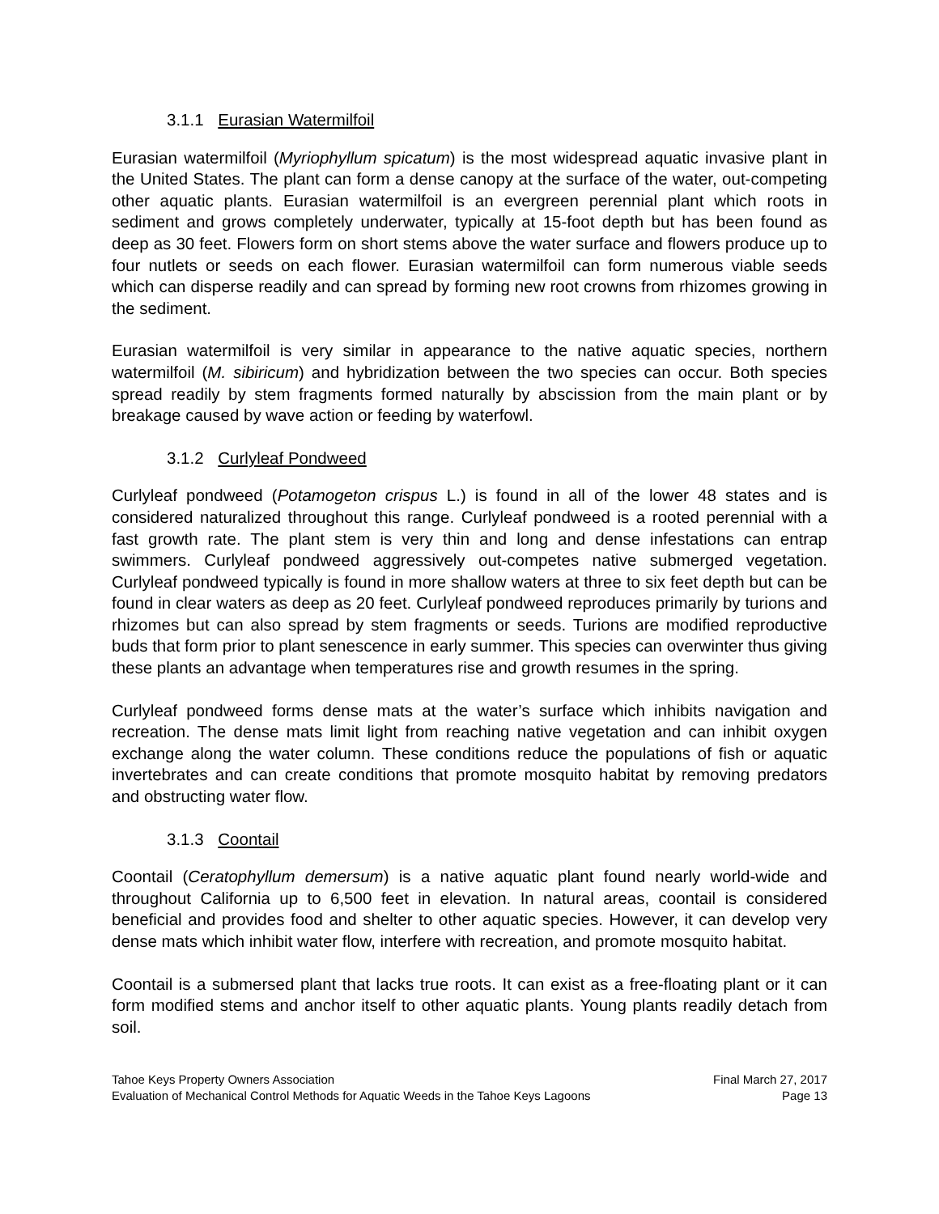3.1.1 Eurasian Watermilfoil
Eurasian watermilfoil (Myriophyllum spicatum) is the most widespread aquatic invasive plant in the United States. The plant can form a dense canopy at the surface of the water, out-competing other aquatic plants. Eurasian watermilfoil is an evergreen perennial plant which roots in sediment and grows completely underwater, typically at 15-foot depth but has been found as deep as 30 feet. Flowers form on short stems above the water surface and flowers produce up to four nutlets or seeds on each flower. Eurasian watermilfoil can form numerous viable seeds which can disperse readily and can spread by forming new root crowns from rhizomes growing in the sediment.
Eurasian watermilfoil is very similar in appearance to the native aquatic species, northern watermilfoil (M. sibiricum) and hybridization between the two species can occur. Both species spread readily by stem fragments formed naturally by abscission from the main plant or by breakage caused by wave action or feeding by waterfowl.
3.1.2 Curlyleaf Pondweed
Curlyleaf pondweed (Potamogeton crispus L.) is found in all of the lower 48 states and is considered naturalized throughout this range. Curlyleaf pondweed is a rooted perennial with a fast growth rate. The plant stem is very thin and long and dense infestations can entrap swimmers. Curlyleaf pondweed aggressively out-competes native submerged vegetation. Curlyleaf pondweed typically is found in more shallow waters at three to six feet depth but can be found in clear waters as deep as 20 feet. Curlyleaf pondweed reproduces primarily by turions and rhizomes but can also spread by stem fragments or seeds. Turions are modified reproductive buds that form prior to plant senescence in early summer. This species can overwinter thus giving these plants an advantage when temperatures rise and growth resumes in the spring.
Curlyleaf pondweed forms dense mats at the water’s surface which inhibits navigation and recreation. The dense mats limit light from reaching native vegetation and can inhibit oxygen exchange along the water column. These conditions reduce the populations of fish or aquatic invertebrates and can create conditions that promote mosquito habitat by removing predators and obstructing water flow.
3.1.3 Coontail
Coontail (Ceratophyllum demersum) is a native aquatic plant found nearly world-wide and throughout California up to 6,500 feet in elevation. In natural areas, coontail is considered beneficial and provides food and shelter to other aquatic species. However, it can develop very dense mats which inhibit water flow, interfere with recreation, and promote mosquito habitat.
Coontail is a submersed plant that lacks true roots. It can exist as a free-floating plant or it can form modified stems and anchor itself to other aquatic plants. Young plants readily detach from soil.
Tahoe Keys Property Owners Association Final March 27, 2017
Evaluation of Mechanical Control Methods for Aquatic Weeds in the Tahoe Keys Lagoons Page 13